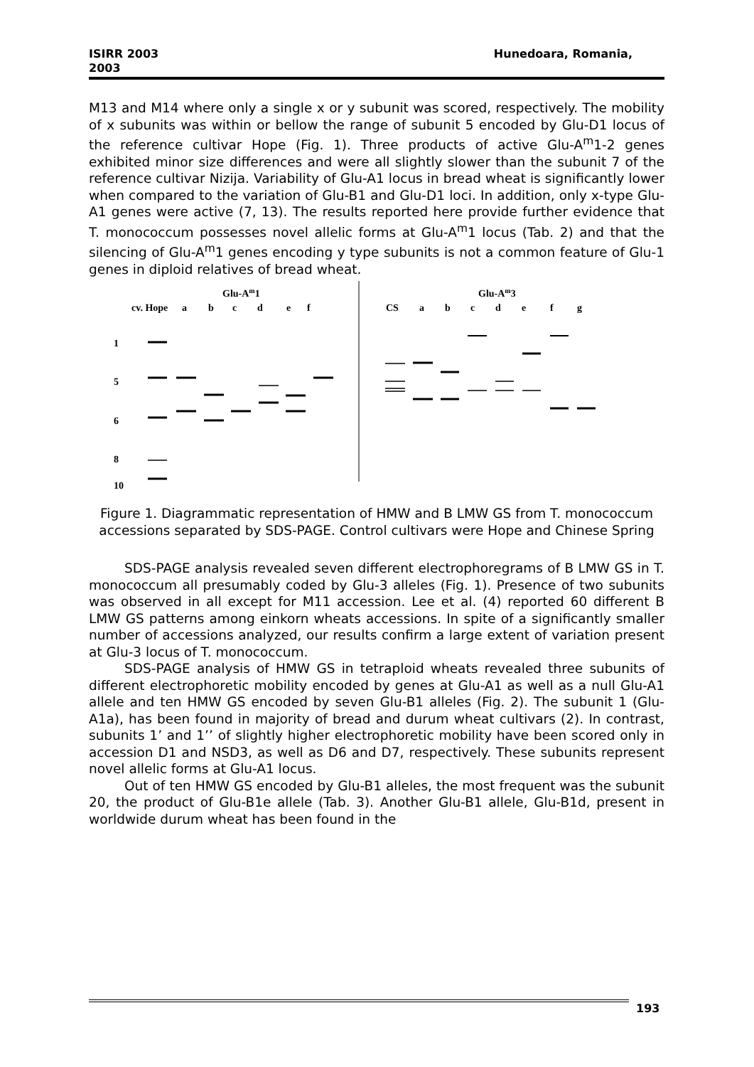ISIRR 2003
2003
Hunedoara, Romania,
M13 and M14 where only a single x or y subunit was scored, respectively. The mobility of x subunits was within or bellow the range of subunit 5 encoded by Glu-D1 locus of the reference cultivar Hope (Fig. 1). Three products of active Glu-A<sup>m</sup>1-2 genes exhibited minor size differences and were all slightly slower than the subunit 7 of the reference cultivar Nizija. Variability of Glu-A1 locus in bread wheat is significantly lower when compared to the variation of Glu-B1 and Glu-D1 loci. In addition, only x-type Glu-A1 genes were active (7, 13). The results reported here provide further evidence that T. monococcum possesses novel allelic forms at Glu-A<sup>m</sup>1 locus (Tab. 2) and that the silencing of Glu-A<sup>m</sup>1 genes encoding y type subunits is not a common feature of Glu-1 genes in diploid relatives of bread wheat.
Glu-Am1
cv. Hope
a
b
c
d
e
f
Glu-Am3
CS
a
b
c
d
e
f
g
1
5
6
8
10
Figure 1. Diagrammatic representation of HMW and B LMW GS from T. monococcum accessions separated by SDS-PAGE. Control cultivars were Hope and Chinese Spring
SDS-PAGE analysis revealed seven different electrophoregrams of B LMW GS in T. monococcum all presumably coded by Glu-3 alleles (Fig. 1). Presence of two subunits was observed in all except for M11 accession. Lee et al. (4) reported 60 different B LMW GS patterns among einkorn wheats accessions. In spite of a significantly smaller number of accessions analyzed, our results confirm a large extent of variation present at Glu-3 locus of T. monococcum.
SDS-PAGE analysis of HMW GS in tetraploid wheats revealed three subunits of different electrophoretic mobility encoded by genes at Glu-A1 as well as a null Glu-A1 allele and ten HMW GS encoded by seven Glu-B1 alleles (Fig. 2). The subunit 1 (Glu-A1a), has been found in majority of bread and durum wheat cultivars (2). In contrast, subunits 1’ and 1’’ of slightly higher electrophoretic mobility have been scored only in accession D1 and NSD3, as well as D6 and D7, respectively. These subunits represent novel allelic forms at Glu-A1 locus.
Out of ten HMW GS encoded by Glu-B1 alleles, the most frequent was the subunit 20, the product of Glu-B1e allele (Tab. 3). Another Glu-B1 allele, Glu-B1d, present in worldwide durum wheat has been found in the
193